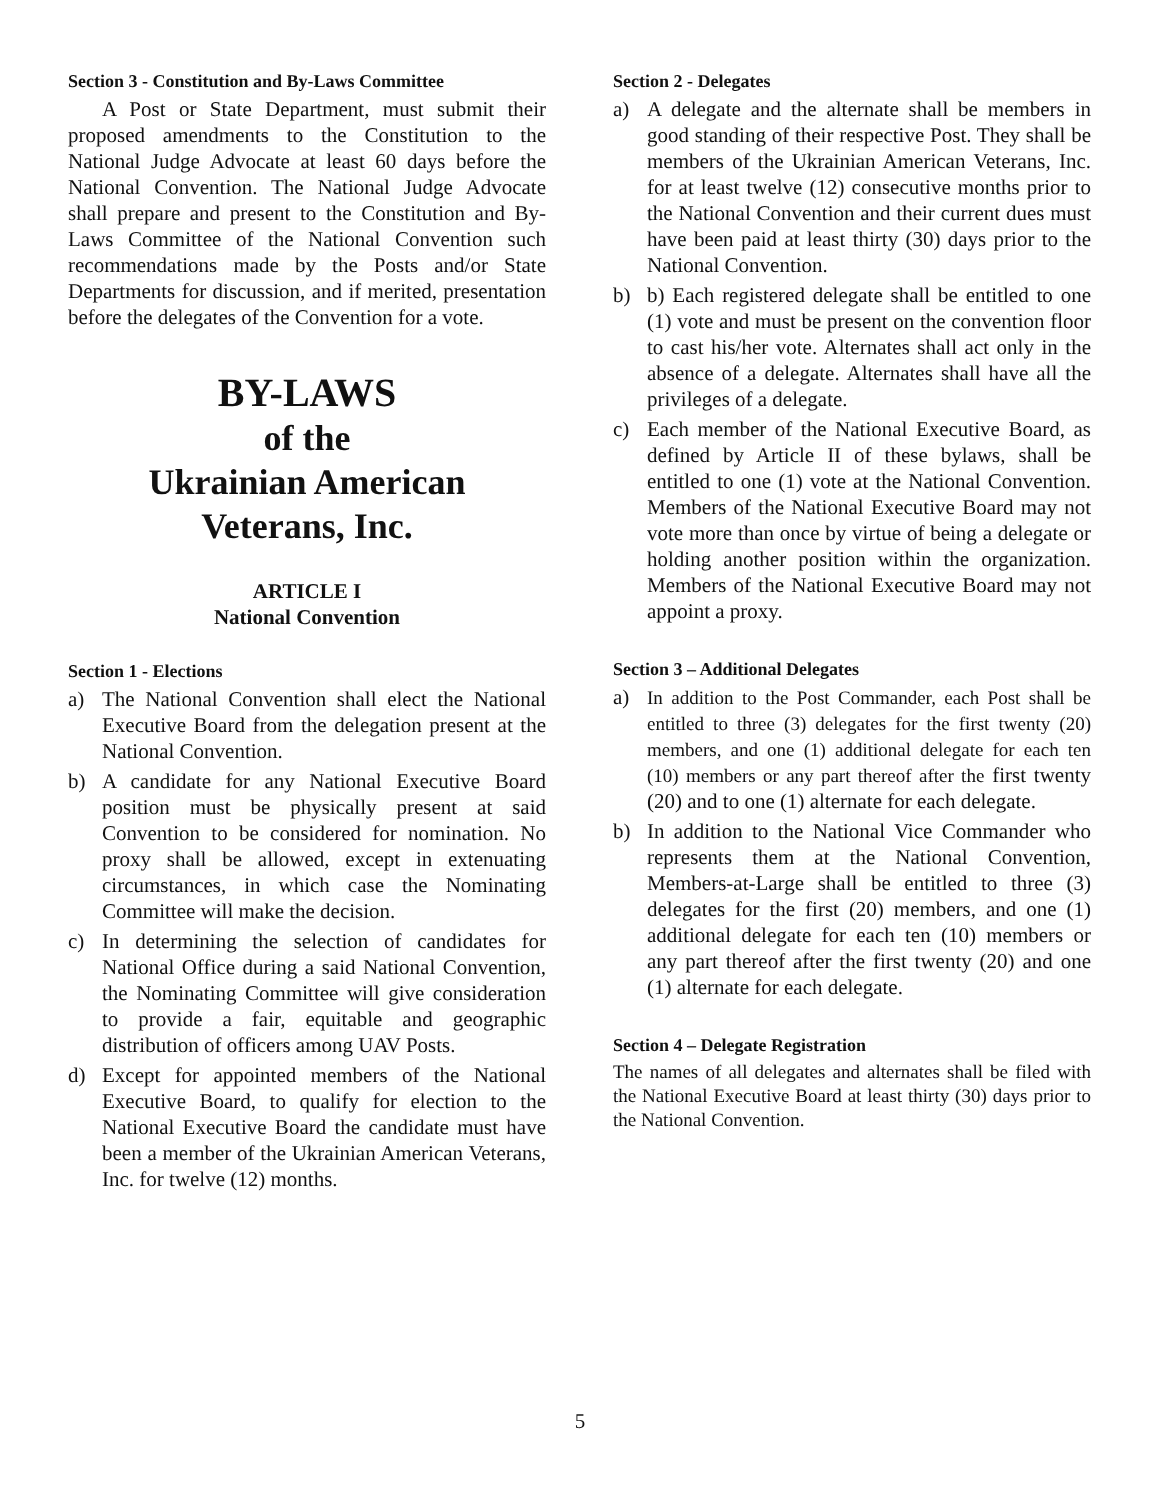Section 3 - Constitution and By-Laws Committee
A Post or State Department, must submit their proposed amendments to the Constitution to the National Judge Advocate at least 60 days before the National Convention. The National Judge Advocate shall prepare and present to the Constitution and By-Laws Committee of the National Convention such recommendations made by the Posts and/or State Departments for discussion, and if merited, presentation before the delegates of the Convention for a vote.
BY-LAWS
of the
Ukrainian American
Veterans, Inc.
ARTICLE I
National Convention
Section 1 - Elections
a) The National Convention shall elect the National Executive Board from the delegation present at the National Convention.
b) A candidate for any National Executive Board position must be physically present at said Convention to be considered for nomination. No proxy shall be allowed, except in extenuating circumstances, in which case the Nominating Committee will make the decision.
c) In determining the selection of candidates for National Office during a said National Convention, the Nominating Committee will give consideration to provide a fair, equitable and geographic distribution of officers among UAV Posts.
d) Except for appointed members of the National Executive Board, to qualify for election to the National Executive Board the candidate must have been a member of the Ukrainian American Veterans, Inc. for twelve (12) months.
Section 2 - Delegates
a) A delegate and the alternate shall be members in good standing of their respective Post. They shall be members of the Ukrainian American Veterans, Inc. for at least twelve (12) consecutive months prior to the National Convention and their current dues must have been paid at least thirty (30) days prior to the National Convention.
b) b) Each registered delegate shall be entitled to one (1) vote and must be present on the convention floor to cast his/her vote. Alternates shall act only in the absence of a delegate. Alternates shall have all the privileges of a delegate.
c) Each member of the National Executive Board, as defined by Article II of these bylaws, shall be entitled to one (1) vote at the National Convention. Members of the National Executive Board may not vote more than once by virtue of being a delegate or holding another position within the organization. Members of the National Executive Board may not appoint a proxy.
Section 3 – Additional Delegates
a) In addition to the Post Commander, each Post shall be entitled to three (3) delegates for the first twenty (20) members, and one (1) additional delegate for each ten (10) members or any part thereof after the first twenty (20) and to one (1) alternate for each delegate.
b) In addition to the National Vice Commander who represents them at the National Convention, Members-at-Large shall be entitled to three (3) delegates for the first (20) members, and one (1) additional delegate for each ten (10) members or any part thereof after the first twenty (20) and one (1) alternate for each delegate.
Section 4 – Delegate Registration
The names of all delegates and alternates shall be filed with the National Executive Board at least thirty (30) days prior to the National Convention.
5